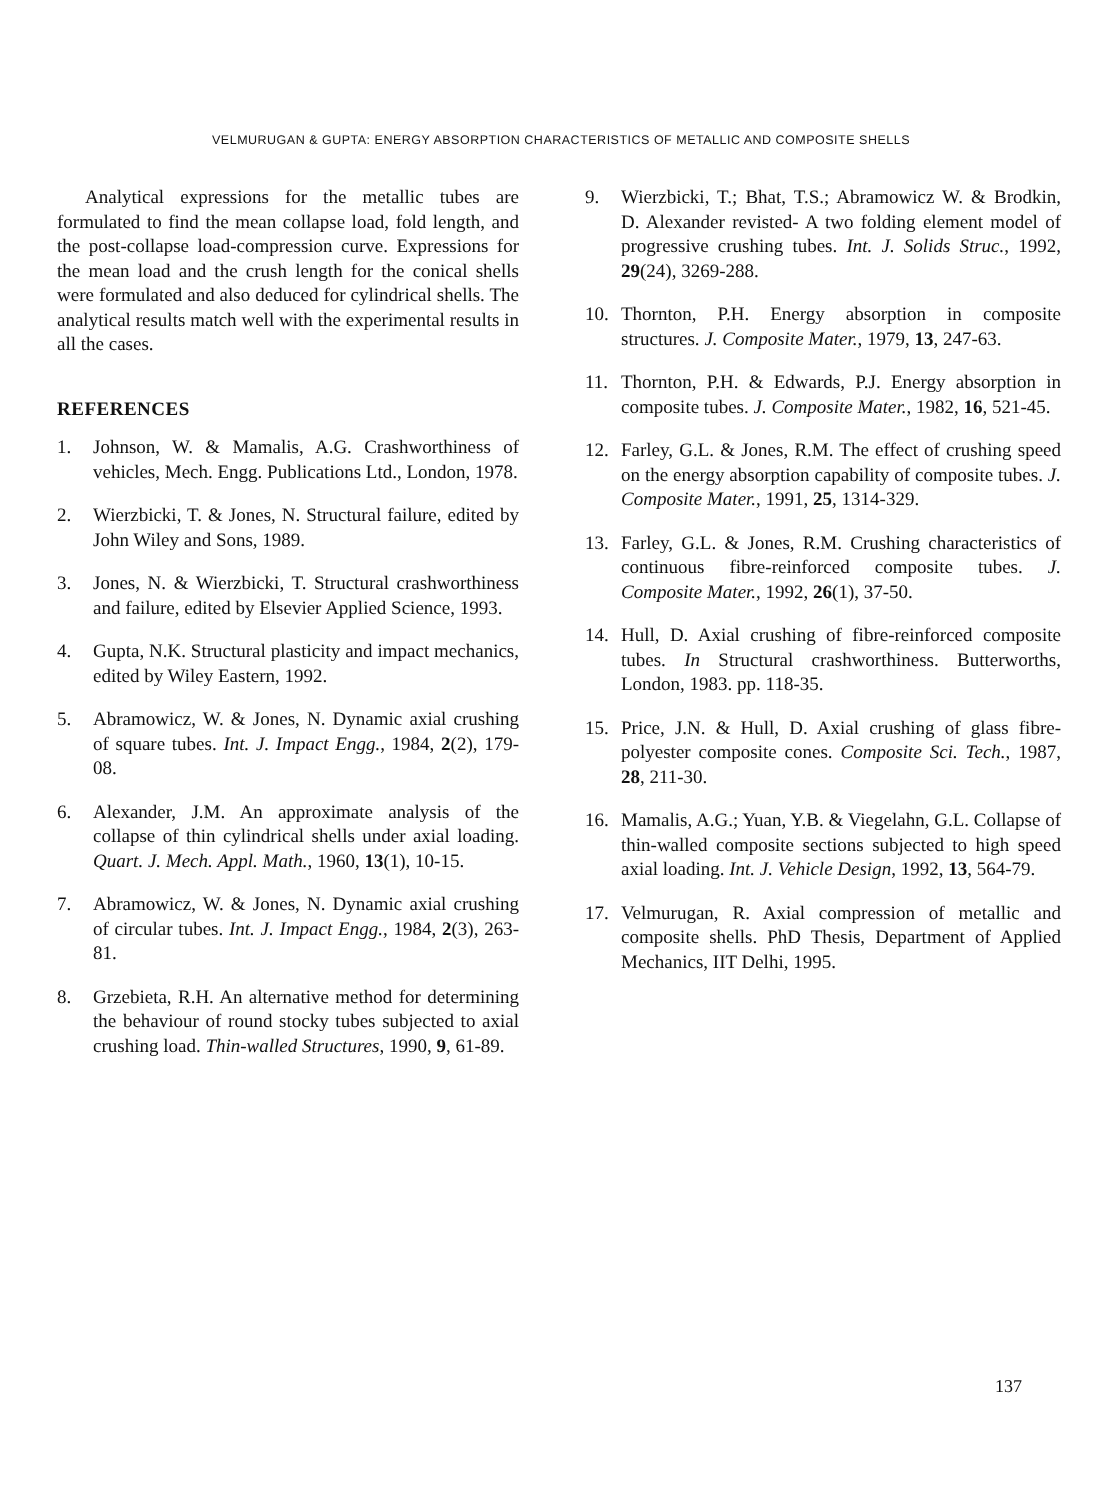VELMURUGAN & GUPTA: ENERGY ABSORPTION CHARACTERISTICS OF METALLIC AND COMPOSITE SHELLS
Analytical expressions for the metallic tubes are formulated to find the mean collapse load, fold length, and the post-collapse load-compression curve. Expressions for the mean load and the crush length for the conical shells were formulated and also deduced for cylindrical shells. The analytical results match well with the experimental results in all the cases.
REFERENCES
1. Johnson, W. & Mamalis, A.G. Crashworthiness of vehicles, Mech. Engg. Publications Ltd., London, 1978.
2. Wierzbicki, T. & Jones, N. Structural failure, edited by John Wiley and Sons, 1989.
3. Jones, N. & Wierzbicki, T. Structural crashworthiness and failure, edited by Elsevier Applied Science, 1993.
4. Gupta, N.K. Structural plasticity and impact mechanics, edited by Wiley Eastern, 1992.
5. Abramowicz, W. & Jones, N. Dynamic axial crushing of square tubes. Int. J. Impact Engg., 1984, 2(2), 179-08.
6. Alexander, J.M. An approximate analysis of the collapse of thin cylindrical shells under axial loading. Quart. J. Mech. Appl. Math., 1960, 13(1), 10-15.
7. Abramowicz, W. & Jones, N. Dynamic axial crushing of circular tubes. Int. J. Impact Engg., 1984, 2(3), 263-81.
8. Grzebieta, R.H. An alternative method for determining the behaviour of round stocky tubes subjected to axial crushing load. Thin-walled Structures, 1990, 9, 61-89.
9. Wierzbicki, T.; Bhat, T.S.; Abramowicz W. & Brodkin, D. Alexander revisted- A two folding element model of progressive crushing tubes. Int. J. Solids Struc., 1992, 29(24), 3269-288.
10. Thornton, P.H. Energy absorption in composite structures. J. Composite Mater., 1979, 13, 247-63.
11. Thornton, P.H. & Edwards, P.J. Energy absorption in composite tubes. J. Composite Mater., 1982, 16, 521-45.
12. Farley, G.L. & Jones, R.M. The effect of crushing speed on the energy absorption capability of composite tubes. J. Composite Mater., 1991, 25, 1314-329.
13. Farley, G.L. & Jones, R.M. Crushing characteristics of continuous fibre-reinforced composite tubes. J. Composite Mater., 1992, 26(1), 37-50.
14. Hull, D. Axial crushing of fibre-reinforced composite tubes. In Structural crashworthiness. Butterworths, London, 1983. pp. 118-35.
15. Price, J.N. & Hull, D. Axial crushing of glass fibre-polyester composite cones. Composite Sci. Tech., 1987, 28, 211-30.
16. Mamalis, A.G.; Yuan, Y.B. & Viegelahn, G.L. Collapse of thin-walled composite sections subjected to high speed axial loading. Int. J. Vehicle Design, 1992, 13, 564-79.
17. Velmurugan, R. Axial compression of metallic and composite shells. PhD Thesis, Department of Applied Mechanics, IIT Delhi, 1995.
137